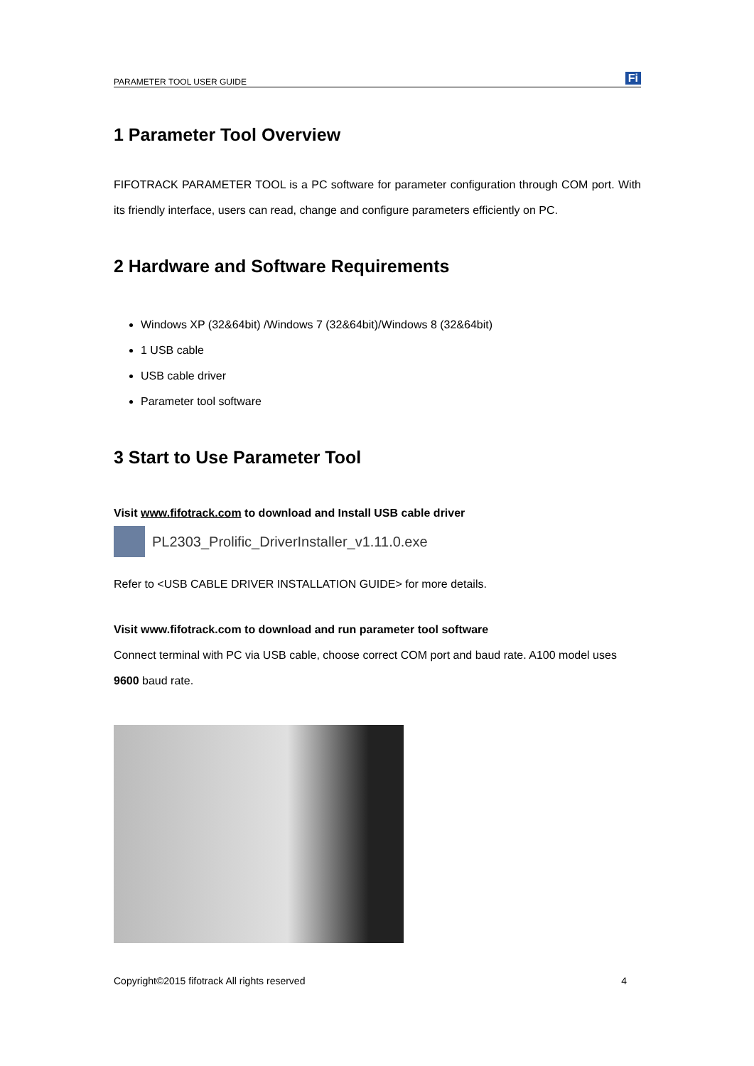PARAMETER TOOL USER GUIDE Fi
1 Parameter Tool Overview
FIFOTRACK PARAMETER TOOL is a PC software for parameter configuration through COM port. With its friendly interface, users can read, change and configure parameters efficiently on PC.
2 Hardware and Software Requirements
Windows XP (32&64bit) /Windows 7 (32&64bit)/Windows 8 (32&64bit)
1 USB cable
USB cable driver
Parameter tool software
3 Start to Use Parameter Tool
Visit www.fifotrack.com to download and Install USB cable driver
PL2303_Prolific_DriverInstaller_v1.11.0.exe
Refer to <USB CABLE DRIVER INSTALLATION GUIDE> for more details.
Visit www.fifotrack.com to download and run parameter tool software
Connect terminal with PC via USB cable, choose correct COM port and baud rate. A100 model uses 9600 baud rate.
Copyright©2015 fifotrack All rights reserved 4